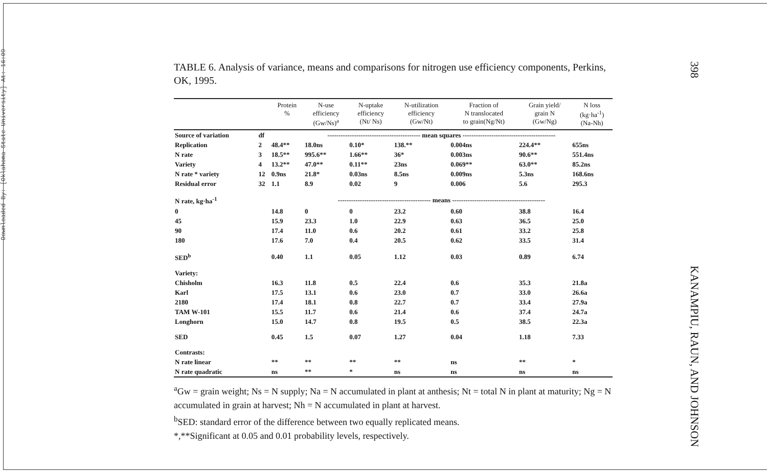Downloaded By: [Oklahoma State University] At: 16:09
TABLE 6. Analysis of variance, means and comparisons for nitrogen use efficiency components, Perkins, OK, 1995.
| | | Protein % | N-use efficiency (Gw/Ns)<sup>a</sup> | N-uptake efficiency (Nt/ Ns) | N-utilization efficiency (Gw/Nt) | Fraction of N translocated to grain(Ng/Nt) | Grain yield/ grain N (Gw/Ng) | N loss (kg·ha<sup>-1</sup>) (Na-Nh) |
| --- | --- | --- | --- | --- | --- | --- | --- | --- |
| Source of variation | df | ------------------------------------------ mean squares ------------------------------------------ | | | | | | |
| Replication | 2 | 48.4** | 18.0ns | 0.10* | 138.** | 0.004ns | 224.4** | 655ns |
| N rate | 3 | 18.5** | 995.6** | 1.66** | 36* | 0.003ns | 90.6** | 551.4ns |
| Variety | 4 | 13.2** | 47.0** | 0.11** | 23ns | 0.069** | 63.0** | 85.2ns |
| N rate * variety | 12 | 0.9ns | 21.8* | 0.03ns | 8.5ns | 0.009ns | 5.3ns | 168.6ns |
| Residual error | 32 | 1.1 | 8.9 | 0.02 | 9 | 0.006 | 5.6 | 295.3 |
| N rate, kg·ha<sup>-1</sup> | | ------------------------------------------ means ------------------------------------------ | | | | | | |
| 0 | | 14.8 | 0 | 0 | 23.2 | 0.60 | 38.8 | 16.4 |
| 45 | | 15.9 | 23.3 | 1.0 | 22.9 | 0.63 | 36.5 | 25.0 |
| 90 | | 17.4 | 11.0 | 0.6 | 20.2 | 0.61 | 33.2 | 25.8 |
| 180 | | 17.6 | 7.0 | 0.4 | 20.5 | 0.62 | 33.5 | 31.4 |
| SED<sup>b</sup> | | 0.40 | 1.1 | 0.05 | 1.12 | 0.03 | 0.89 | 6.74 |
| Variety: | | | | | | | | |
| Chisholm | | 16.3 | 11.8 | 0.5 | 22.4 | 0.6 | 35.3 | 21.8a |
| Karl | | 17.5 | 13.1 | 0.6 | 23.0 | 0.7 | 33.0 | 26.6a |
| 2180 | | 17.4 | 18.1 | 0.8 | 22.7 | 0.7 | 33.4 | 27.9a |
| TAM W-101 | | 15.5 | 11.7 | 0.6 | 21.4 | 0.6 | 37.4 | 24.7a |
| Longhorn | | 15.0 | 14.7 | 0.8 | 19.5 | 0.5 | 38.5 | 22.3a |
| SED | | 0.45 | 1.5 | 0.07 | 1.27 | 0.04 | 1.18 | 7.33 |
| Contrasts: | | | | | | | | |
| N rate linear | | ** | ** | ** | ** | ns | ** | * |
| N rate quadratic | | ns | ** | * | ns | ns | ns | ns |
<sup>a</sup> Gw = grain weight; Ns = N supply; Na = N accumulated in plant at anthesis; Nt = total N in plant at maturity; Ng = N accumulated in grain at harvest; Nh = N accumulated in plant at harvest.
<sup>b</sup> SED: standard error of the difference between two equally replicated means.
*,**Significant at 0.05 and 0.01 probability levels, respectively.
398
KANAMPIU, RAUN, AND JOHNSON